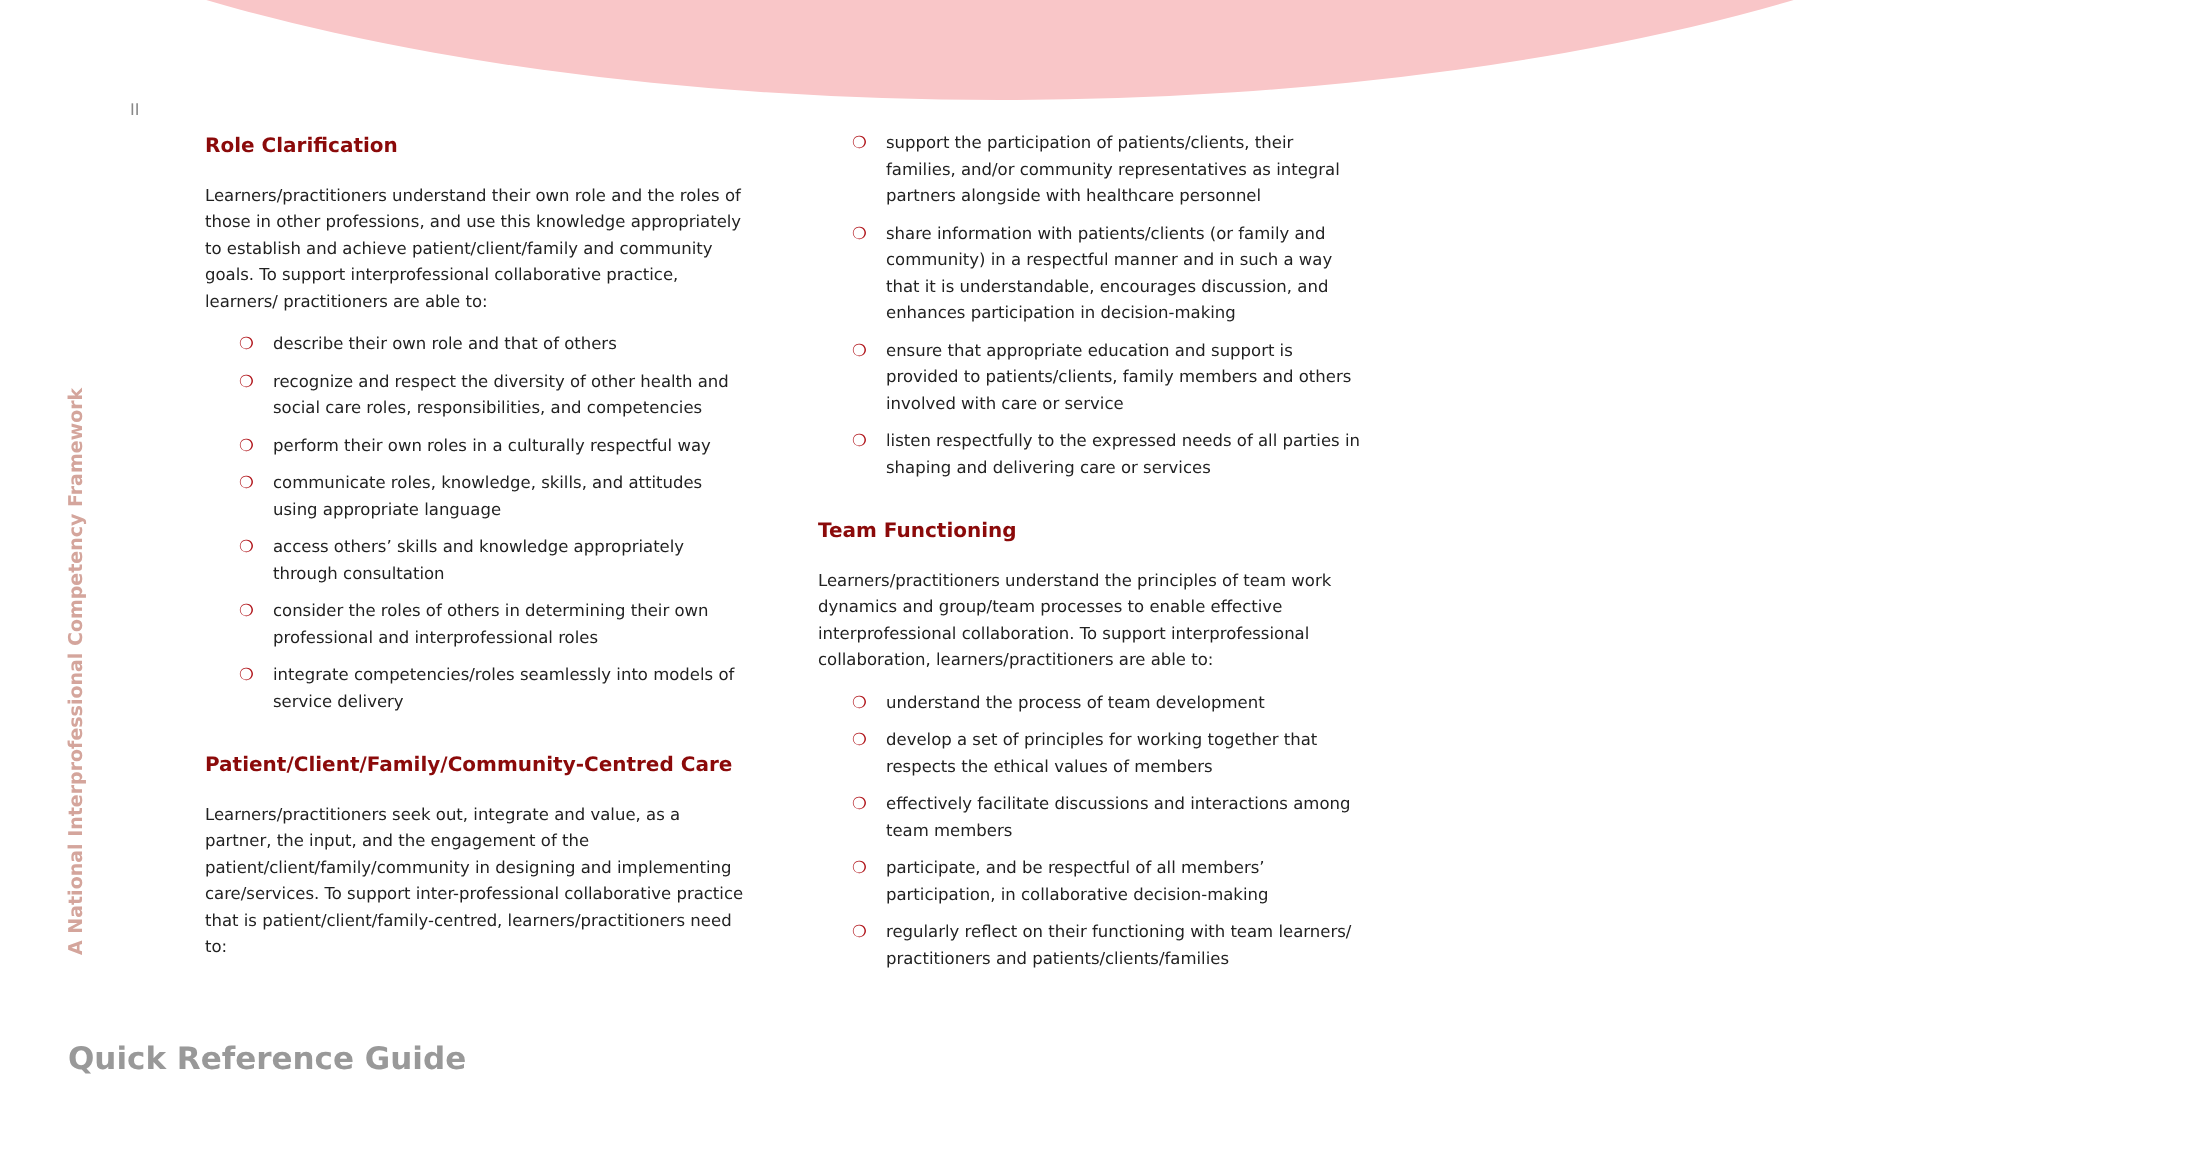II
Role Clarification
Learners/practitioners understand their own role and the roles of those in other professions, and use this knowledge appropriately to establish and achieve patient/client/family and community goals. To support interprofessional collaborative practice, learners/ practitioners are able to:
❍ describe their own role and that of others
❍ recognize and respect the diversity of other health and social care roles, responsibilities, and competencies
❍ perform their own roles in a culturally respectful way
❍ communicate roles, knowledge, skills, and attitudes using appropriate language
❍ access others’ skills and knowledge appropriately through consultation
❍ consider the roles of others in determining their own professional and interprofessional roles
❍ integrate competencies/roles seamlessly into models of service delivery
Patient/Client/Family/Community-Centred Care
Learners/practitioners seek out, integrate and value, as a partner, the input, and the engagement of the patient/client/family/community in designing and implementing care/services. To support inter-professional collaborative practice that is patient/client/family-centred, learners/practitioners need to:
❍ support the participation of patients/clients, their families, and/or community representatives as integral partners alongside with healthcare personnel
❍ share information with patients/clients (or family and community) in a respectful manner and in such a way that it is understandable, encourages discussion, and enhances participation in decision-making
❍ ensure that appropriate education and support is provided to patients/clients, family members and others involved with care or service
❍ listen respectfully to the expressed needs of all parties in shaping and delivering care or services
Team Functioning
Learners/practitioners understand the principles of team work dynamics and group/team processes to enable effective interprofessional collaboration. To support interprofessional collaboration, learners/practitioners are able to:
❍ understand the process of team development
❍ develop a set of principles for working together that respects the ethical values of members
❍ effectively facilitate discussions and interactions among team members
❍ participate, and be respectful of all members’ participation, in collaborative decision-making
❍ regularly reflect on their functioning with team learners/ practitioners and patients/clients/families
A National Interprofessional Competency Framework
Quick Reference Guide